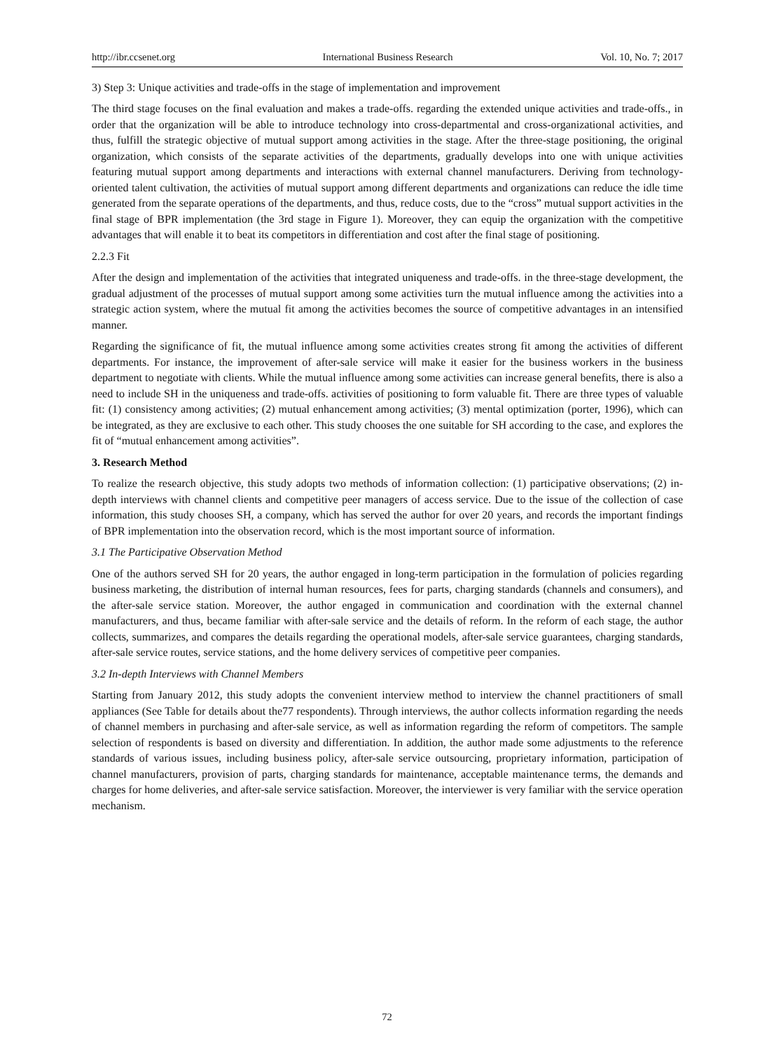http://ibr.ccsenet.org International Business Research Vol. 10, No. 7; 2017
3) Step 3: Unique activities and trade-offs in the stage of implementation and improvement
The third stage focuses on the final evaluation and makes a trade-offs. regarding the extended unique activities and trade-offs., in order that the organization will be able to introduce technology into cross-departmental and cross-organizational activities, and thus, fulfill the strategic objective of mutual support among activities in the stage. After the three-stage positioning, the original organization, which consists of the separate activities of the departments, gradually develops into one with unique activities featuring mutual support among departments and interactions with external channel manufacturers. Deriving from technology-oriented talent cultivation, the activities of mutual support among different departments and organizations can reduce the idle time generated from the separate operations of the departments, and thus, reduce costs, due to the “cross” mutual support activities in the final stage of BPR implementation (the 3rd stage in Figure 1). Moreover, they can equip the organization with the competitive advantages that will enable it to beat its competitors in differentiation and cost after the final stage of positioning.
2.2.3 Fit
After the design and implementation of the activities that integrated uniqueness and trade-offs. in the three-stage development, the gradual adjustment of the processes of mutual support among some activities turn the mutual influence among the activities into a strategic action system, where the mutual fit among the activities becomes the source of competitive advantages in an intensified manner.
Regarding the significance of fit, the mutual influence among some activities creates strong fit among the activities of different departments. For instance, the improvement of after-sale service will make it easier for the business workers in the business department to negotiate with clients. While the mutual influence among some activities can increase general benefits, there is also a need to include SH in the uniqueness and trade-offs. activities of positioning to form valuable fit. There are three types of valuable fit: (1) consistency among activities; (2) mutual enhancement among activities; (3) mental optimization (porter, 1996), which can be integrated, as they are exclusive to each other. This study chooses the one suitable for SH according to the case, and explores the fit of “mutual enhancement among activities”.
3. Research Method
To realize the research objective, this study adopts two methods of information collection: (1) participative observations; (2) in-depth interviews with channel clients and competitive peer managers of access service. Due to the issue of the collection of case information, this study chooses SH, a company, which has served the author for over 20 years, and records the important findings of BPR implementation into the observation record, which is the most important source of information.
3.1 The Participative Observation Method
One of the authors served SH for 20 years, the author engaged in long-term participation in the formulation of policies regarding business marketing, the distribution of internal human resources, fees for parts, charging standards (channels and consumers), and the after-sale service station. Moreover, the author engaged in communication and coordination with the external channel manufacturers, and thus, became familiar with after-sale service and the details of reform. In the reform of each stage, the author collects, summarizes, and compares the details regarding the operational models, after-sale service guarantees, charging standards, after-sale service routes, service stations, and the home delivery services of competitive peer companies.
3.2 In-depth Interviews with Channel Members
Starting from January 2012, this study adopts the convenient interview method to interview the channel practitioners of small appliances (See Table for details about the77 respondents). Through interviews, the author collects information regarding the needs of channel members in purchasing and after-sale service, as well as information regarding the reform of competitors. The sample selection of respondents is based on diversity and differentiation. In addition, the author made some adjustments to the reference standards of various issues, including business policy, after-sale service outsourcing, proprietary information, participation of channel manufacturers, provision of parts, charging standards for maintenance, acceptable maintenance terms, the demands and charges for home deliveries, and after-sale service satisfaction. Moreover, the interviewer is very familiar with the service operation mechanism.
72